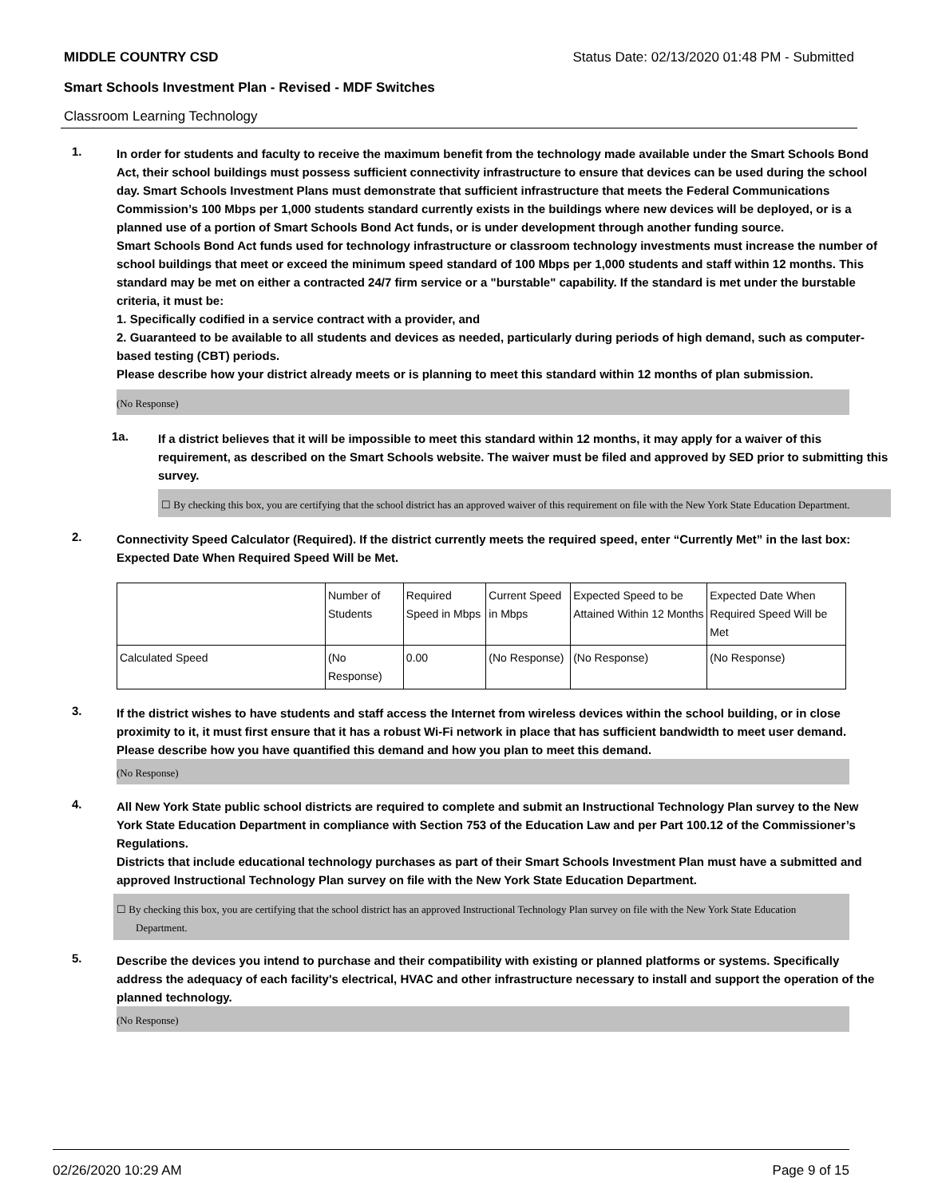MIDDLE COUNTRY CSD Status Date: 02/13/2020 01:48 PM - Submitted
Smart Schools Investment Plan - Revised - MDF Switches
Classroom Learning Technology
1.
In order for students and faculty to receive the maximum benefit from the technology made available under the Smart Schools Bond Act, their school buildings must possess sufficient connectivity infrastructure to ensure that devices can be used during the school day. Smart Schools Investment Plans must demonstrate that sufficient infrastructure that meets the Federal Communications Commission’s 100 Mbps per 1,000 students standard currently exists in the buildings where new devices will be deployed, or is a planned use of a portion of Smart Schools Bond Act funds, or is under development through another funding source.
Smart Schools Bond Act funds used for technology infrastructure or classroom technology investments must increase the number of school buildings that meet or exceed the minimum speed standard of 100 Mbps per 1,000 students and staff within 12 months. This standard may be met on either a contracted 24/7 firm service or a "burstable" capability. If the standard is met under the burstable criteria, it must be:
1. Specifically codified in a service contract with a provider, and
2. Guaranteed to be available to all students and devices as needed, particularly during periods of high demand, such as computer-based testing (CBT) periods.
Please describe how your district already meets or is planning to meet this standard within 12 months of plan submission.
(No Response)
1a.
If a district believes that it will be impossible to meet this standard within 12 months, it may apply for a waiver of this requirement, as described on the Smart Schools website. The waiver must be filed and approved by SED prior to submitting this survey.
☐ By checking this box, you are certifying that the school district has an approved waiver of this requirement on file with the New York State Education Department.
2.
Connectivity Speed Calculator (Required). If the district currently meets the required speed, enter “Currently Met” in the last box: Expected Date When Required Speed Will be Met.
| | Number of Students | Required Speed in Mbps | Current Speed in Mbps | Expected Speed to be Attained Within 12 Months | Expected Date When Required Speed Will be Met |
| Calculated Speed | (No Response) | 0.00 | (No Response) | (No Response) | (No Response) |
3.
If the district wishes to have students and staff access the Internet from wireless devices within the school building, or in close proximity to it, it must first ensure that it has a robust Wi-Fi network in place that has sufficient bandwidth to meet user demand.
Please describe how you have quantified this demand and how you plan to meet this demand.
(No Response)
4.
All New York State public school districts are required to complete and submit an Instructional Technology Plan survey to the New York State Education Department in compliance with Section 753 of the Education Law and per Part 100.12 of the Commissioner’s Regulations.
Districts that include educational technology purchases as part of their Smart Schools Investment Plan must have a submitted and approved Instructional Technology Plan survey on file with the New York State Education Department.
☐ By checking this box, you are certifying that the school district has an approved Instructional Technology Plan survey on file with the New York State Education Department.
5.
Describe the devices you intend to purchase and their compatibility with existing or planned platforms or systems. Specifically address the adequacy of each facility's electrical, HVAC and other infrastructure necessary to install and support the operation of the planned technology.
(No Response)
02/26/2020 10:29 AM Page 9 of 15